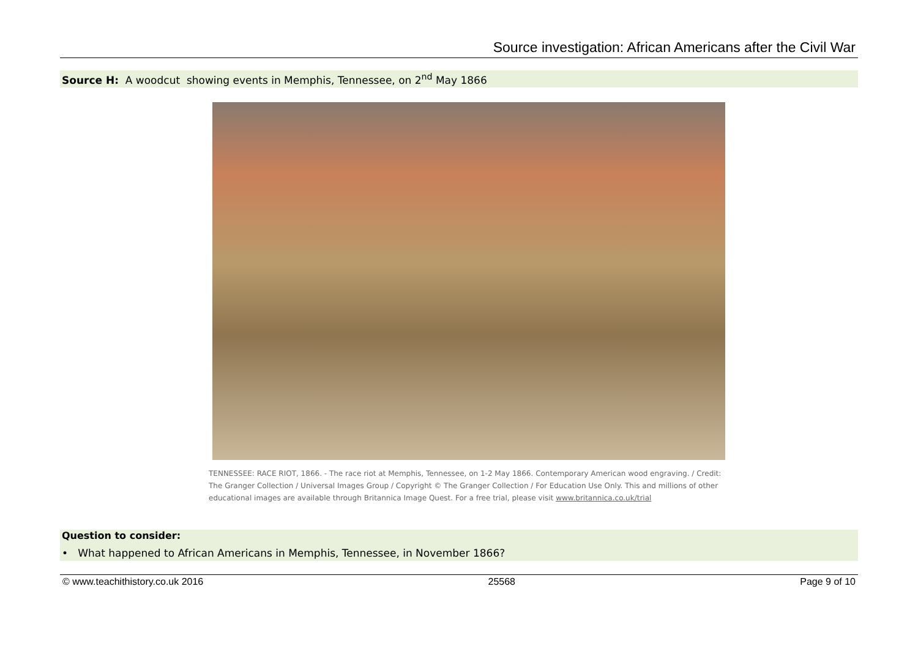Source investigation: African Americans after the Civil War
Source H: A woodcut showing events in Memphis, Tennessee, on 2<sup>nd</sup> May 1866
TENNESSEE: RACE RIOT, 1866. - The race riot at Memphis, Tennessee, on 1-2 May 1866. Contemporary American wood engraving. / Credit: The Granger Collection / Universal Images Group / Copyright © The Granger Collection / For Education Use Only. This and millions of other educational images are available through Britannica Image Quest. For a free trial, please visit www.britannica.co.uk/trial
Question to consider:
• What happened to African Americans in Memphis, Tennessee, in November 1866?
© www.teachithistory.co.uk 2016 25568 Page 9 of 10